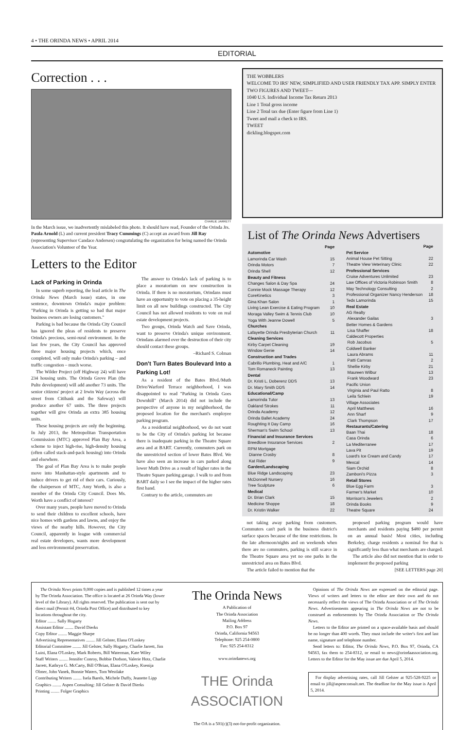4 • THE ORINDA NEWS • APRIL 2014
EDITORIAL
Correction . . .
CHARLIE JARRETT
In the March issue, we inadvertently mislabeled this photo. It should have read, Founder of the Orinda Jrs. Paula Arnold (L) and current president Tracy Cummings (C) accept an award from Jill Ray (representing Supervisor Candace Andersen) congratulating the organization for being named the Orinda Association's Volunteer of the Year.
Letters to the Editor
Lack of Parking in Orinda
In some superb reporting, the lead article in The Orinda News (March issue) states, in one sentence, downtown Orinda's major problem: "Parking in Orinda is getting so bad that major business owners are losing customers."
Parking is bad because the Orinda City Council has ignored the pleas of residents to preserve Orinda's precious, semi-rural environment. In the last few years, the City Council has approved three major housing projects which, once completed, will only make Orinda's parking – and traffic congestion – much worse.
The Wilder Project (off Highway 24) will have 234 housing units. The Orinda Grove Plan (the Pulte development) will add another 73 units. The senior citizens' project at 2 Irwin Way (across the street from Citibank and the Safeway) will produce another 67 units. The three projects together will give Orinda an extra 385 housing units.
These housing projects are only the beginning. In July 2013, the Metropolitan Transportation Commission (MTC) approved Plan Bay Area, a scheme to inject high-rise, high-density housing (often called stack-and-pack housing) into Orinda and elsewhere.
The goal of Plan Bay Area is to make people move into Manhattan-style apartments and to induce drivers to get rid of their cars. Curiously, the chairperson of MTC, Amy Worth, is also a member of the Orinda City Council. Does Ms. Worth have a conflict of interest?
Over many years, people have moved to Orinda to send their children to excellent schools, have nice homes with gardens and lawns, and enjoy the views of the nearby hills. However, the City Council, apparently in league with commercial real estate developers, wants more development and less environmental preservation.
The answer to Orinda's lack of parking is to place a moratorium on new construction in Orinda. If there is no moratorium, Orindans must have an opportunity to vote on placing a 35-height limit on all new buildings constructed. The City Council has not allowed residents to vote on real estate development projects.
Two groups, Orinda Watch and Save Orinda, want to preserve Orinda's unique environment. Orindans alarmed over the destruction of their city should contact these groups.
–Richard S. Colman
Don't Turn Bates Boulevard Into a Parking Lot!
As a resident of the Bates Blvd./Muth Drive/Warford Terrace neighborhood, I was disappointed to read "Parking in Orinda Goes Downhill" (March 2014) did not include the perspective of anyone in my neighborhood, the proposed location for the merchant's employee parking program.
As a residential neighborhood, we do not want to be the City of Orinda's parking lot because there is inadequate parking in the Theatre Square area and at BART. Currently, commuters park on the unrestricted section of lower Bates Blvd. We have also seen an increase in cars parked along lower Muth Drive as a result of higher rates in the Theatre Square parking garage. I walk to and from BART daily so I see the impact of the higher rates first hand.
Contrary to the article, commuters are
THE WOBBLERS
WELCOME TO IRS' NEW, SIMPLIFIED AND USER FRIENDLY TAX APP. SIMPLY ENTER TWO FIGURES AND TWEET---
1040 U.S. Individual Income Tax Return 2013
Line 1 Total gross income
Line 2 Total tax due (Enter figure from Line 1)
Tweet and mail a check to IRS.
TWEET
dickling.blogspot.com
List of The Orinda News Advertisers
| | Page |
| --- | --- |
| Automotive | |
| Lamorinda Car Wash | 15 |
| Orinda Motors | 7 |
| Orinda Shell | 12 |
| Beauty and Fitness | |
| Changes Salon & Day Spa | 24 |
| Connie Mock Massage Therapy | 12 |
| CoreKinetics | 3 |
| Gina Khan Salon | 1 |
| Living Lean Exercise & Eating Program | 10 |
| Moraga Valley Swim & Tennis Club | 10 |
| Yoga With Jeanne Dowell | 5 |
| Churches | |
| Lafayette Orinda Presbyterian Church | 11 |
| Cleaning Services | |
| Kirby Carpet Cleaning | 19 |
| Window Genie | 14 |
| Construction and Trades | |
| Cabrillo Plumbing, Heat and A/C | 1 |
| Tom Romaneck Painting | 13 |
| Dental | |
| Dr. Kristi L. Doberenz DDS | 13 |
| Dr. Mary Smith DDS | 14 |
| Educational/Camp | |
| Lamorinda Tutor | 13 |
| Oakland Strokes | 11 |
| Orinda Academy | 12 |
| Orinda Ballet Academy | 24 |
| Roughting It Day Camp | 16 |
| Sherman's Swim School | 13 |
| Financial and Insurance Services | |
| Breedlove Insurance Services | 2 |
| RPM Mortgage | |
| Dianne Crosby | 8 |
| Kat Rider | 9 |
| Garden/Landscaping | |
| Blue Ridge Landscaping | 23 |
| McDonnell Nursery | 16 |
| Tree Sculpture | 6 |
| Medical | |
| Dr. Brian Clark | 15 |
| Medicine Shoppe | 18 |
| Dr. Kristin Walker | 22 |
| | Page |
| --- | --- |
| Pet Service | |
| Animal House Pet Sitting | 22 |
| Theatre View Veterinary Clinic | 22 |
| Professional Services | |
| Cruise Adventures Unlimited | 23 |
| Law Offices of Victoria Robinson Smith | 8 |
| May Technology Consulting | 2 |
| Professional Organizer Nancy Henderson | 18 |
| Tedx Lamorinda | 15 |
| Real Estate | |
| AG Realty | |
| Alexander Gailas | 3 |
| Better Homes & Gardens | |
| Lisa Shaffer | 18 |
| Caldecott Properties | |
| Rob Jacobus | 5 |
| Coldwell Banker | |
| Laura Abrams | 11 |
| Patti Camras | 2 |
| Shellie Kirby | 21 |
| Maureen Wilbur | 13 |
| Frank Woodward | 23 |
| Pacific Union | |
| Virginia and Paul Ratto | 8 |
| Leila Schlein | 19 |
| Village Associates | |
| April Matthews | 16 |
| Ann Sharf | 9 |
| Clark Thompson | 17 |
| Restaurants/Catering | |
| Baan Thai | 18 |
| Casa Orinda | 6 |
| La Mediterranee | 17 |
| Lava Pit | 19 |
| Loard's Ice Cream and Candy | 17 |
| Mexcal | 14 |
| Siam Orchid | 8 |
| Zamboni's Pizza | 3 |
| Retail Stores | |
| Blue Egg Farm | 3 |
| Farmer's Market | 10 |
| Morrison's Jewelers | 2 |
| Orinda Books | 9 |
| Theatre Square | 24 |
not taking away parking from customers. Commuters can't park in the business district's surface spaces because of the time restrictions. In the late afternoon/nights and on weekends when there are no commuters, parking is still scarce in the Theatre Square area yet no one parks in the unrestricted area on Bates Blvd.
The article failed to mention that the
proposed parking program would have merchants and residents paying $480 per permit on an annual basis! Most cities, including Berkeley, charge residents a nominal fee that is significantly less than what merchants are charged.
The article also did not mention that in order to implement the proposed parking
[SEE LETTERS page 20]
The Orinda News prints 9,000 copies and is published 12 times a year by The Orinda Association. The office is located at 26 Orinda Way (lower level of the Library). All rights reserved. The publication is sent out by direct mail (Permit #4, Orinda Post Office) and distributed to key locations throughout the city.
Editor ........ Sally Hogarty
Assistant Editor ........ David Dierks
Copy Editor ........ Maggie Sharpe
Advertising Representatives ........ Jill Gelster, Elana O'Loskey
Editorial Committee ........ Jill Gelster, Sally Hogarty, Charlie Jarrett, Jim Luini, Elana O'Loskey, Mark Roberts, Bill Waterman, Kate Wiley
Staff Writers ........ Jennifer Conroy, Bobbie Dodson, Valerie Hotz, Charlie Jarrett, Kathryn G. McCarty, Bill O'Brian, Elana O'Loskey, Ksenija Olmer, John Vanek, Bonnie Waters, Tom Westlake
Contributing Writers ........ Isela Barels, Michele Duffy, Jeanette Lipp
Graphics ........ Aspen Consulting: Jill Gelster & David Dierks
Printing ........ Folger Graphics
The Orinda News
A Publication of
The Orinda Association
Mailing Address
P.O. Box 97
Orinda, California 94563
Telephone: 925 254-0800
Fax: 925 254-8312
www.orindanews.org
THE Orinda
ASSOCIATION
The OA is a 501(c)(3) not-for-profit organization.
Opinions of The Orinda News are expressed on the editorial page. Views of writers and letters to the editor are their own and do not necessarily reflect the views of The Orinda Association or of The Orinda News. Advertisements appearing in The Orinda News are not to be construed as endorsements by The Orinda Association or The Orinda News.
Letters to the Editor are printed on a space-available basis and should be no longer than 400 words. They must include the writer's first and last name, signature and telephone number.
Send letters to: Editor, The Orinda News, P.O. Box 97, Orinda, CA 94563, fax them to 254-8312, or email to news@orindaassociation.org. Letters to the Editor for the May issue are due April 5, 2014.
For display advertising rates, call Jill Gelster at 925-528-9225 or email to jill@aspenconsult.net. The deadline for the May issue is April 5, 2014.